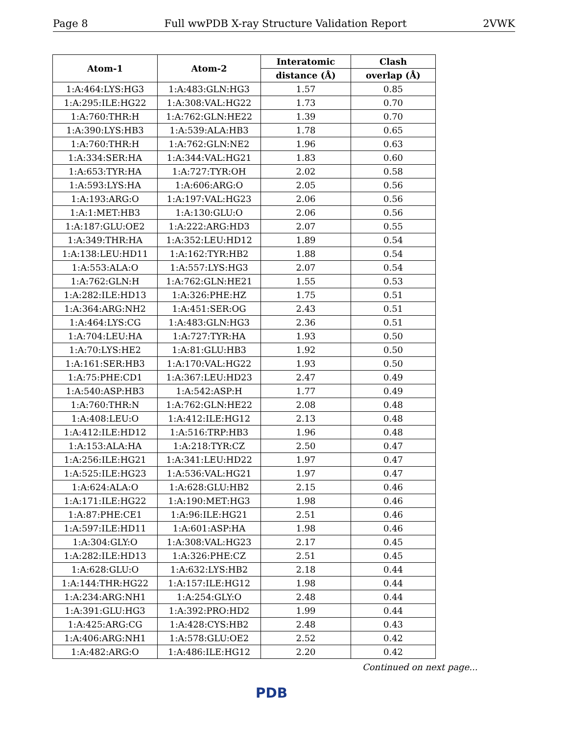Page 8 Full wwPDB X-ray Structure Validation Report 2VWK
| Atom-1 | Atom-2 | Interatomic | Clash |
| --- | --- | --- | --- |
| | | distance (Å) | overlap (Å) |
| 1:A:464:LYS:HG3 | 1:A:483:GLN:HG3 | 1.57 | 0.85 |
| 1:A:295:ILE:HG22 | 1:A:308:VAL:HG22 | 1.73 | 0.70 |
| 1:A:760:THR:H | 1:A:762:GLN:HE22 | 1.39 | 0.70 |
| 1:A:390:LYS:HB3 | 1:A:539:ALA:HB3 | 1.78 | 0.65 |
| 1:A:760:THR:H | 1:A:762:GLN:NE2 | 1.96 | 0.63 |
| 1:A:334:SER:HA | 1:A:344:VAL:HG21 | 1.83 | 0.60 |
| 1:A:653:TYR:HA | 1:A:727:TYR:OH | 2.02 | 0.58 |
| 1:A:593:LYS:HA | 1:A:606:ARG:O | 2.05 | 0.56 |
| 1:A:193:ARG:O | 1:A:197:VAL:HG23 | 2.06 | 0.56 |
| 1:A:1:MET:HB3 | 1:A:130:GLU:O | 2.06 | 0.56 |
| 1:A:187:GLU:OE2 | 1:A:222:ARG:HD3 | 2.07 | 0.55 |
| 1:A:349:THR:HA | 1:A:352:LEU:HD12 | 1.89 | 0.54 |
| 1:A:138:LEU:HD11 | 1:A:162:TYR:HB2 | 1.88 | 0.54 |
| 1:A:553:ALA:O | 1:A:557:LYS:HG3 | 2.07 | 0.54 |
| 1:A:762:GLN:H | 1:A:762:GLN:HE21 | 1.55 | 0.53 |
| 1:A:282:ILE:HD13 | 1:A:326:PHE:HZ | 1.75 | 0.51 |
| 1:A:364:ARG:NH2 | 1:A:451:SER:OG | 2.43 | 0.51 |
| 1:A:464:LYS:CG | 1:A:483:GLN:HG3 | 2.36 | 0.51 |
| 1:A:704:LEU:HA | 1:A:727:TYR:HA | 1.93 | 0.50 |
| 1:A:70:LYS:HE2 | 1:A:81:GLU:HB3 | 1.92 | 0.50 |
| 1:A:161:SER:HB3 | 1:A:170:VAL:HG22 | 1.93 | 0.50 |
| 1:A:75:PHE:CD1 | 1:A:367:LEU:HD23 | 2.47 | 0.49 |
| 1:A:540:ASP:HB3 | 1:A:542:ASP:H | 1.77 | 0.49 |
| 1:A:760:THR:N | 1:A:762:GLN:HE22 | 2.08 | 0.48 |
| 1:A:408:LEU:O | 1:A:412:ILE:HG12 | 2.13 | 0.48 |
| 1:A:412:ILE:HD12 | 1:A:516:TRP:HB3 | 1.96 | 0.48 |
| 1:A:153:ALA:HA | 1:A:218:TYR:CZ | 2.50 | 0.47 |
| 1:A:256:ILE:HG21 | 1:A:341:LEU:HD22 | 1.97 | 0.47 |
| 1:A:525:ILE:HG23 | 1:A:536:VAL:HG21 | 1.97 | 0.47 |
| 1:A:624:ALA:O | 1:A:628:GLU:HB2 | 2.15 | 0.46 |
| 1:A:171:ILE:HG22 | 1:A:190:MET:HG3 | 1.98 | 0.46 |
| 1:A:87:PHE:CE1 | 1:A:96:ILE:HG21 | 2.51 | 0.46 |
| 1:A:597:ILE:HD11 | 1:A:601:ASP:HA | 1.98 | 0.46 |
| 1:A:304:GLY:O | 1:A:308:VAL:HG23 | 2.17 | 0.45 |
| 1:A:282:ILE:HD13 | 1:A:326:PHE:CZ | 2.51 | 0.45 |
| 1:A:628:GLU:O | 1:A:632:LYS:HB2 | 2.18 | 0.44 |
| 1:A:144:THR:HG22 | 1:A:157:ILE:HG12 | 1.98 | 0.44 |
| 1:A:234:ARG:NH1 | 1:A:254:GLY:O | 2.48 | 0.44 |
| 1:A:391:GLU:HG3 | 1:A:392:PRO:HD2 | 1.99 | 0.44 |
| 1:A:425:ARG:CG | 1:A:428:CYS:HB2 | 2.48 | 0.43 |
| 1:A:406:ARG:NH1 | 1:A:578:GLU:OE2 | 2.52 | 0.42 |
| 1:A:482:ARG:O | 1:A:486:ILE:HG12 | 2.20 | 0.42 |
Continued on next page...
PDB